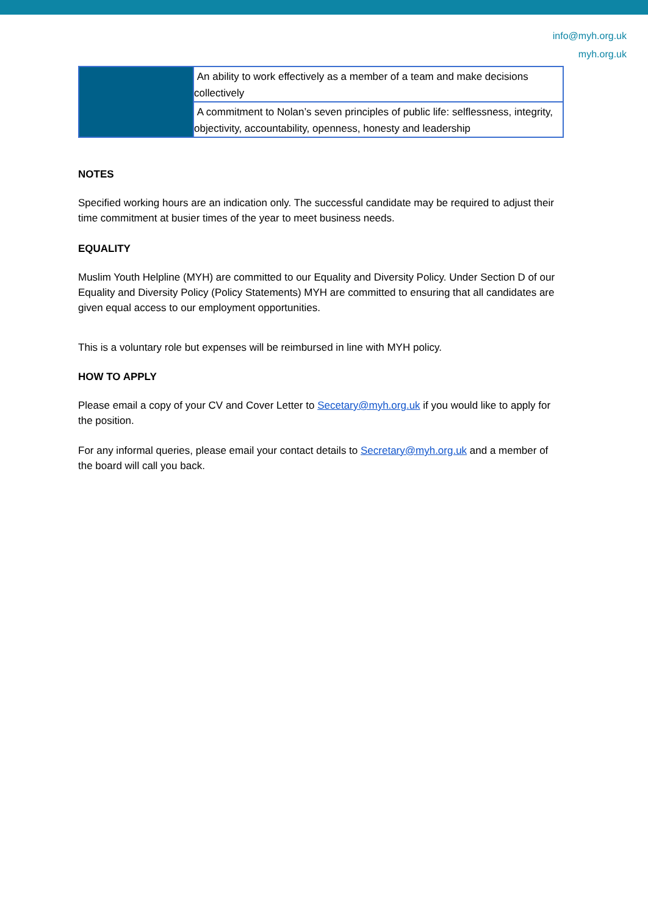info@myh.org.uk
myh.org.uk
| | An ability to work effectively as a member of a team and make decisions collectively |
| | A commitment to Nolan’s seven principles of public life: selflessness, integrity, objectivity, accountability, openness, honesty and leadership |
NOTES
Specified working hours are an indication only. The successful candidate may be required to adjust their time commitment at busier times of the year to meet business needs.
EQUALITY
Muslim Youth Helpline (MYH) are committed to our Equality and Diversity Policy. Under Section D of our Equality and Diversity Policy (Policy Statements) MYH are committed to ensuring that all candidates are given equal access to our employment opportunities.
This is a voluntary role but expenses will be reimbursed in line with MYH policy.
HOW TO APPLY
Please email a copy of your CV and Cover Letter to Secetary@myh.org.uk if you would like to apply for the position.
For any informal queries, please email your contact details to Secretary@myh.org.uk and a member of the board will call you back.